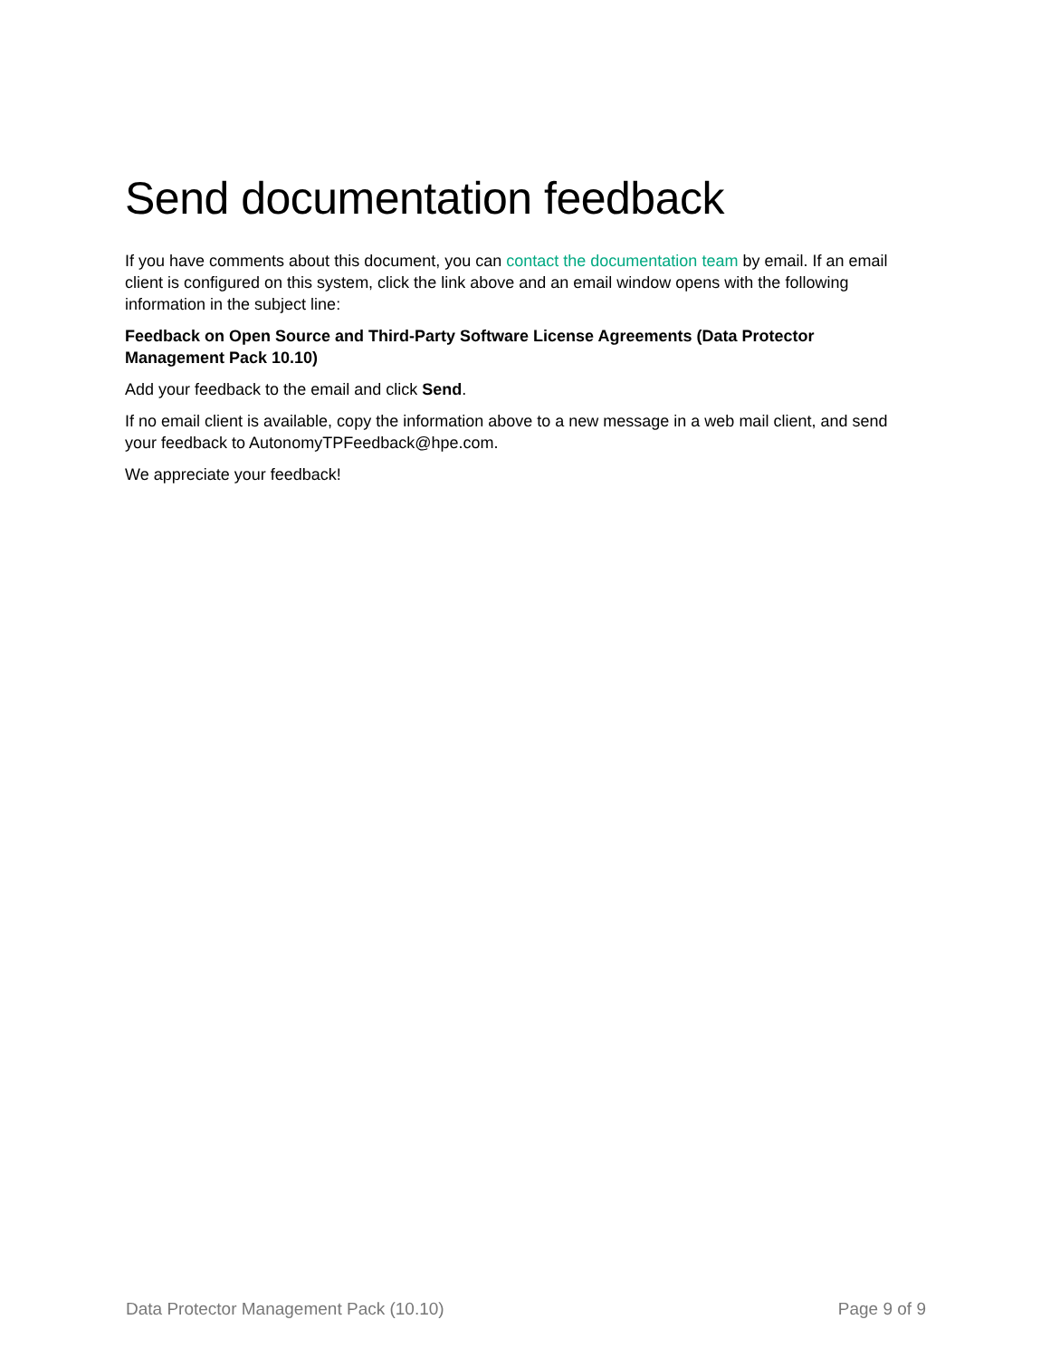Send documentation feedback
If you have comments about this document, you can contact the documentation team by email. If an email client is configured on this system, click the link above and an email window opens with the following information in the subject line:
Feedback on Open Source and Third-Party Software License Agreements (Data Protector Management Pack 10.10)
Add your feedback to the email and click Send.
If no email client is available, copy the information above to a new message in a web mail client, and send your feedback to AutonomyTPFeedback@hpe.com.
We appreciate your feedback!
Data Protector Management Pack (10.10) Page 9 of 9